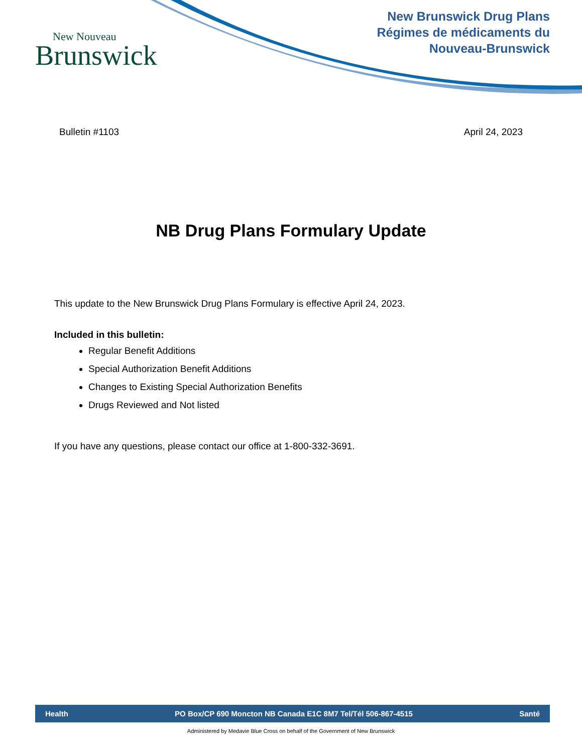New Nouveau
Brunswick
New Brunswick Drug Plans
Régimes de médicaments du
Nouveau-Brunswick
Bulletin #1103 April 24, 2023
NB Drug Plans Formulary Update
This update to the New Brunswick Drug Plans Formulary is effective April 24, 2023.
Included in this bulletin:
Regular Benefit Additions
Special Authorization Benefit Additions
Changes to Existing Special Authorization Benefits
Drugs Reviewed and Not listed
If you have any questions, please contact our office at 1-800-332-3691.
Health PO Box/CP 690 Moncton NB Canada E1C 8M7 Tel/Tél 506-867-4515 Santé
Administered by Medavie Blue Cross on behalf of the Government of New Brunswick